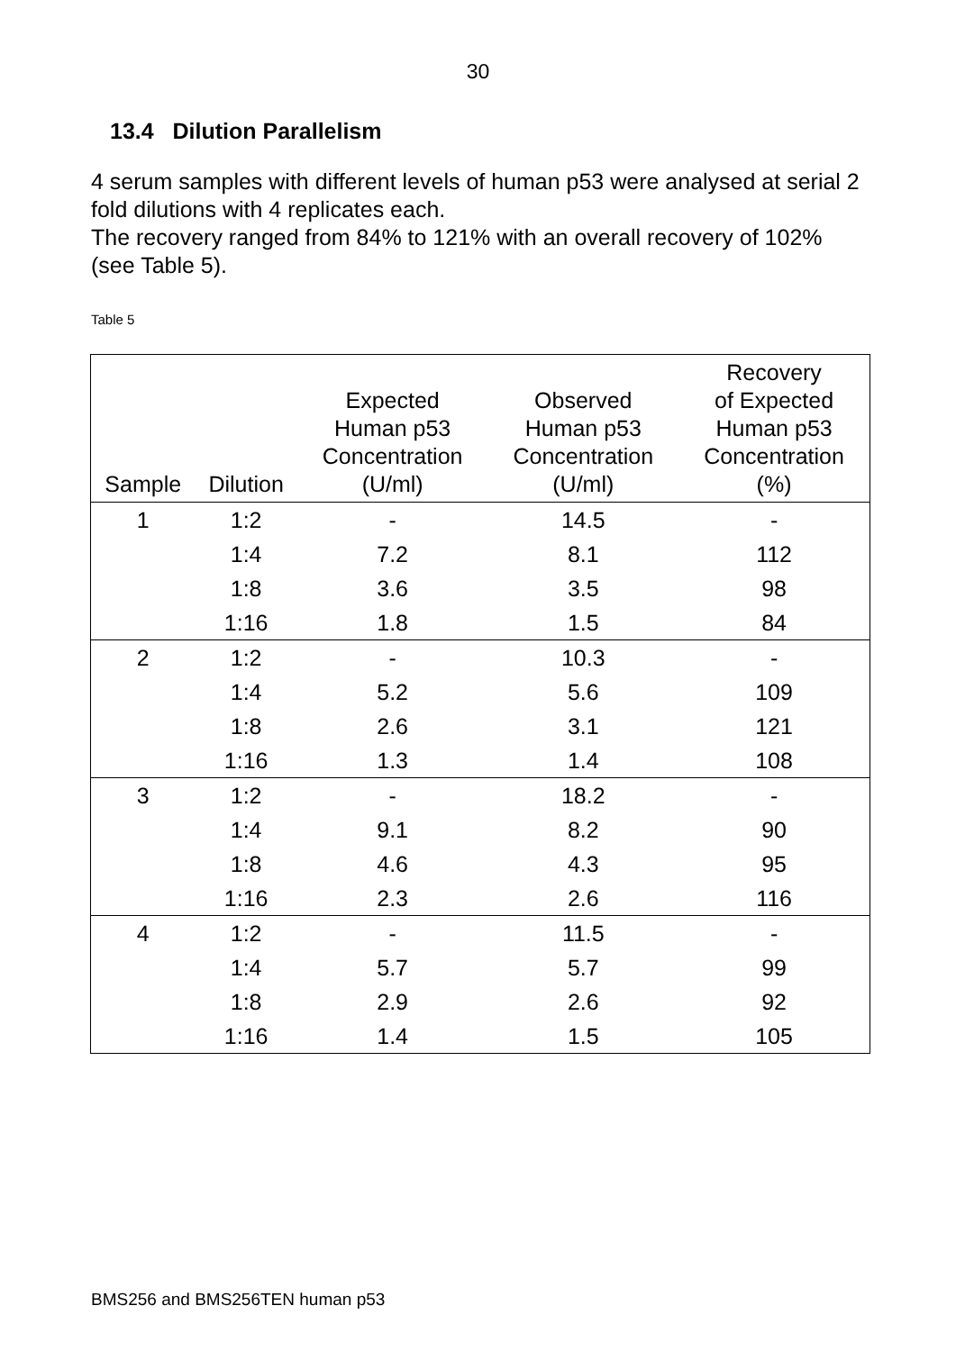30
13.4 Dilution Parallelism
4 serum samples with different levels of human p53 were analysed at serial 2 fold dilutions with 4 replicates each.
The recovery ranged from 84% to 121% with an overall recovery of 102% (see Table 5).
Table 5
| Sample | Dilution | Expected Human p53 Concentration (U/ml) | Observed Human p53 Concentration (U/ml) | Recovery of Expected Human p53 Concentration (%) |
| --- | --- | --- | --- | --- |
| 1 | 1:2 | - | 14.5 | - |
| | 1:4 | 7.2 | 8.1 | 112 |
| | 1:8 | 3.6 | 3.5 | 98 |
| | 1:16 | 1.8 | 1.5 | 84 |
| 2 | 1:2 | - | 10.3 | - |
| | 1:4 | 5.2 | 5.6 | 109 |
| | 1:8 | 2.6 | 3.1 | 121 |
| | 1:16 | 1.3 | 1.4 | 108 |
| 3 | 1:2 | - | 18.2 | - |
| | 1:4 | 9.1 | 8.2 | 90 |
| | 1:8 | 4.6 | 4.3 | 95 |
| | 1:16 | 2.3 | 2.6 | 116 |
| 4 | 1:2 | - | 11.5 | - |
| | 1:4 | 5.7 | 5.7 | 99 |
| | 1:8 | 2.9 | 2.6 | 92 |
| | 1:16 | 1.4 | 1.5 | 105 |
BMS256 and BMS256TEN human p53